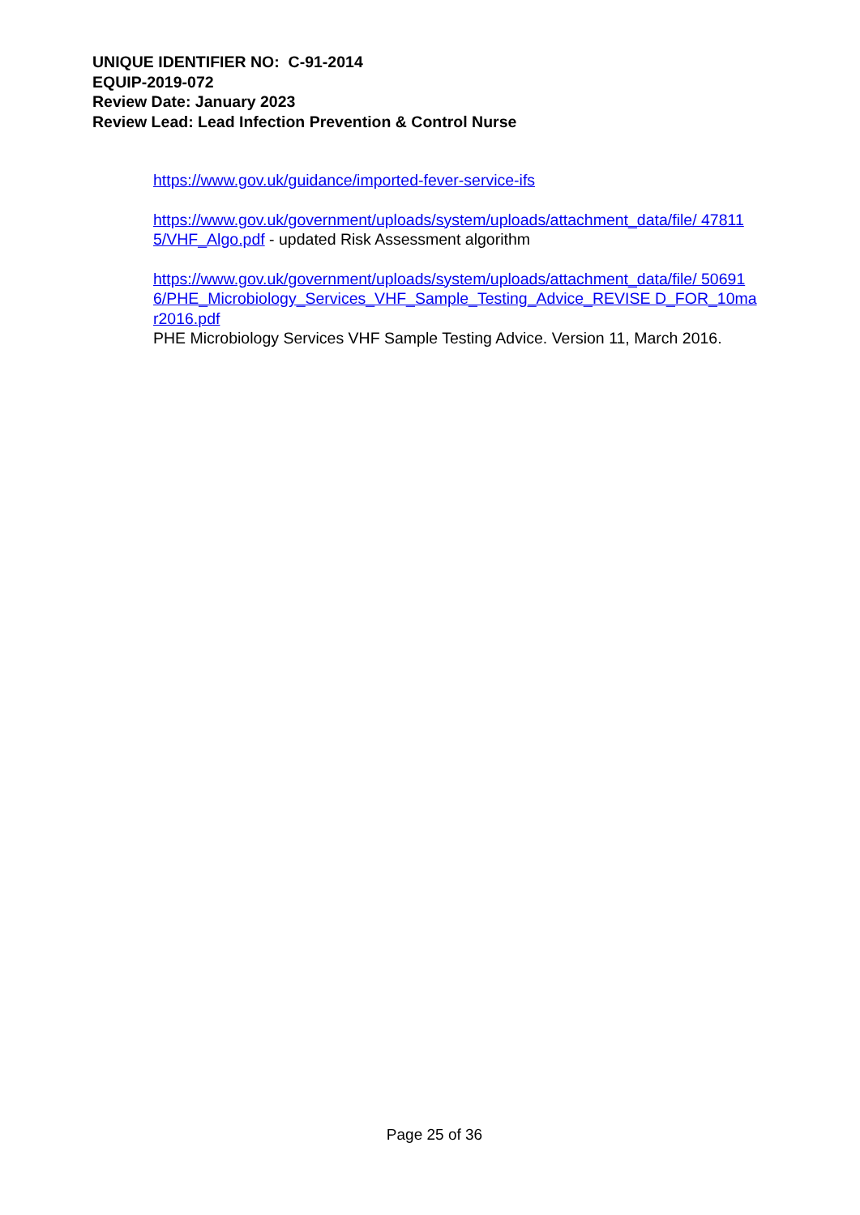UNIQUE IDENTIFIER NO: C-91-2014
EQUIP-2019-072
Review Date: January 2023
Review Lead: Lead Infection Prevention & Control Nurse
https://www.gov.uk/guidance/imported-fever-service-ifs
https://www.gov.uk/government/uploads/system/uploads/attachment_data/file/ 478115/VHF_Algo.pdf - updated Risk Assessment algorithm
https://www.gov.uk/government/uploads/system/uploads/attachment_data/file/ 506916/PHE_Microbiology_Services_VHF_Sample_Testing_Advice_REVISE D_FOR_10mar2016.pdf
PHE Microbiology Services VHF Sample Testing Advice. Version 11, March 2016.
Page 25 of 36